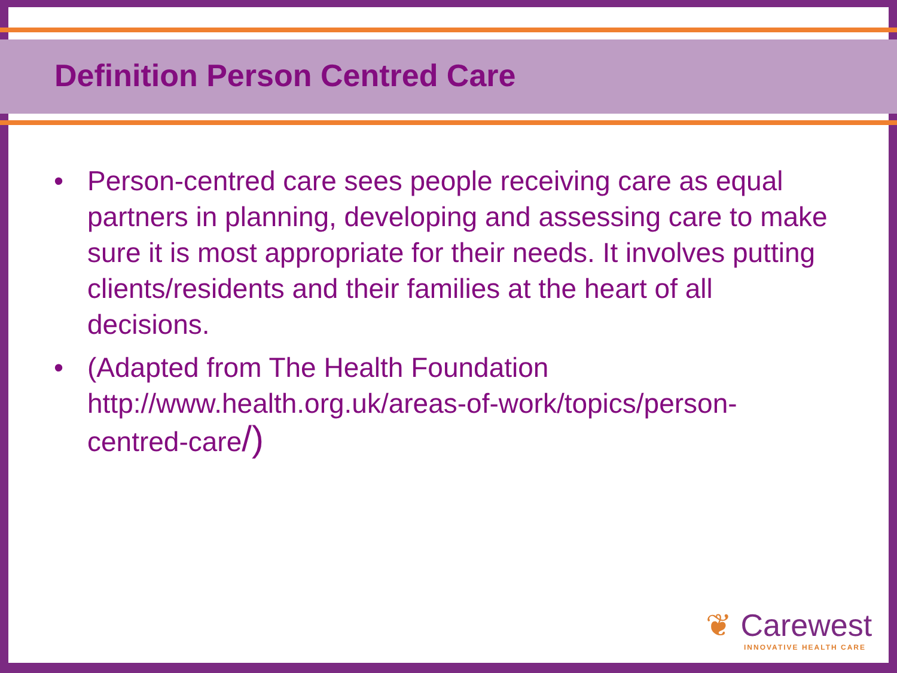Definition Person Centred Care
• Person-centred care sees people receiving care as equal partners in planning, developing and assessing care to make sure it is most appropriate for their needs. It involves putting clients/residents and their families at the heart of all decisions.
• (Adapted from The Health Foundation http://www.health.org.uk/areas-of-work/topics/person-centred-care/)
❦ Carewest
INNOVATIVE HEALTH CARE